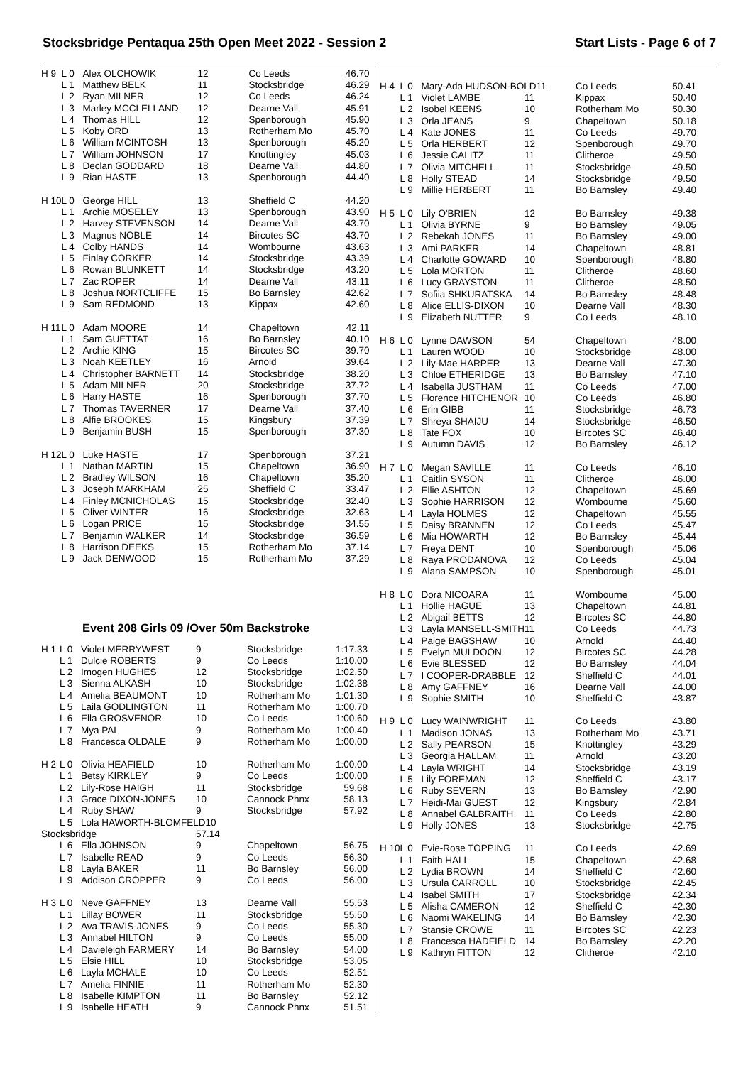Stocksbridge Pentaqua 25th Open Meet 2022 - Session 2 Start Lists - Page 6 of 7
| H 9 | L 0 | Alex OLCHOWIK | 12 | Co Leeds | 46.70 |
| | L 1 | Matthew BELK | 11 | Stocksbridge | 46.29 |
| | L 2 | Ryan MILNER | 12 | Co Leeds | 46.24 |
| | L 3 | Marley MCCLELLAND | 12 | Dearne Vall | 45.91 |
| | L 4 | Thomas HILL | 12 | Spenborough | 45.90 |
| | L 5 | Koby ORD | 13 | Rotherham Mo | 45.70 |
| | L 6 | William MCINTOSH | 13 | Spenborough | 45.20 |
| | L 7 | William JOHNSON | 17 | Knottingley | 45.03 |
| | L 8 | Declan GODDARD | 18 | Dearne Vall | 44.80 |
| | L 9 | Rian HASTE | 13 | Spenborough | 44.40 |
| H 10 | L 0 | George HILL | 13 | Sheffield C | 44.20 |
| | L 1 | Archie MOSELEY | 13 | Spenborough | 43.90 |
| | L 2 | Harvey STEVENSON | 14 | Dearne Vall | 43.70 |
| | L 3 | Magnus NOBLE | 14 | Bircotes SC | 43.70 |
| | L 4 | Colby HANDS | 14 | Wombourne | 43.63 |
| | L 5 | Finlay CORKER | 14 | Stocksbridge | 43.39 |
| | L 6 | Rowan BLUNKETT | 14 | Stocksbridge | 43.20 |
| | L 7 | Zac ROPER | 14 | Dearne Vall | 43.11 |
| | L 8 | Joshua NORTCLIFFE | 15 | Bo Barnsley | 42.62 |
| | L 9 | Sam REDMOND | 13 | Kippax | 42.60 |
| H 11 | L 0 | Adam MOORE | 14 | Chapeltown | 42.11 |
| | L 1 | Sam GUETTAT | 16 | Bo Barnsley | 40.10 |
| | L 2 | Archie KING | 15 | Bircotes SC | 39.70 |
| | L 3 | Noah KEETLEY | 16 | Arnold | 39.64 |
| | L 4 | Christopher BARNETT | 14 | Stocksbridge | 38.20 |
| | L 5 | Adam MILNER | 20 | Stocksbridge | 37.72 |
| | L 6 | Harry HASTE | 16 | Spenborough | 37.70 |
| | L 7 | Thomas TAVERNER | 17 | Dearne Vall | 37.40 |
| | L 8 | Alfie BROOKES | 15 | Kingsbury | 37.39 |
| | L 9 | Benjamin BUSH | 15 | Spenborough | 37.30 |
| H 12 | L 0 | Luke HASTE | 17 | Spenborough | 37.21 |
| | L 1 | Nathan MARTIN | 15 | Chapeltown | 36.90 |
| | L 2 | Bradley WILSON | 16 | Chapeltown | 35.20 |
| | L 3 | Joseph MARKHAM | 25 | Sheffield C | 33.47 |
| | L 4 | Finley MCNICHOLAS | 15 | Stocksbridge | 32.40 |
| | L 5 | Oliver WINTER | 16 | Stocksbridge | 32.63 |
| | L 6 | Logan PRICE | 15 | Stocksbridge | 34.55 |
| | L 7 | Benjamin WALKER | 14 | Stocksbridge | 36.59 |
| | L 8 | Harrison DEEKS | 15 | Rotherham Mo | 37.14 |
| | L 9 | Jack DENWOOD | 15 | Rotherham Mo | 37.29 |
Event 208 Girls 09 /Over 50m Backstroke
| H 1 | L 0 | Violet MERRYWEST | 9 | Stocksbridge | 1:17.33 |
| | L 1 | Dulcie ROBERTS | 9 | Co Leeds | 1:10.00 |
| | L 2 | Imogen HUGHES | 12 | Stocksbridge | 1:02.50 |
| | L 3 | Sienna ALKASH | 10 | Stocksbridge | 1:02.38 |
| | L 4 | Amelia BEAUMONT | 10 | Rotherham Mo | 1:01.30 |
| | L 5 | Laila GODLINGTON | 11 | Rotherham Mo | 1:00.70 |
| | L 6 | Ella GROSVENOR | 10 | Co Leeds | 1:00.60 |
| | L 7 | Mya PAL | 9 | Rotherham Mo | 1:00.40 |
| | L 8 | Francesca OLDALE | 9 | Rotherham Mo | 1:00.00 |
| H 2 | L 0 | Olivia HEAFIELD | 10 | Rotherham Mo | 1:00.00 |
| | L 1 | Betsy KIRKLEY | 9 | Co Leeds | 1:00.00 |
| | L 2 | Lily-Rose HAIGH | 11 | Stocksbridge | 59.68 |
| | L 3 | Grace DIXON-JONES | 10 | Cannock Phnx | 58.13 |
| | L 4 | Ruby SHAW | 9 | Stocksbridge | 57.92 |
| | L 5 | Lola HAWORTH-BLOMFELD10 | | | |
| Stocksbridge | | | 57.14 | | |
| | L 6 | Ella JOHNSON | 9 | Chapeltown | 56.75 |
| | L 7 | Isabelle READ | 9 | Co Leeds | 56.30 |
| | L 8 | Layla BAKER | 11 | Bo Barnsley | 56.00 |
| | L 9 | Addison CROPPER | 9 | Co Leeds | 56.00 |
| H 3 | L 0 | Neve GAFFNEY | 13 | Dearne Vall | 55.53 |
| | L 1 | Lillay BOWER | 11 | Stocksbridge | 55.50 |
| | L 2 | Ava TRAVIS-JONES | 9 | Co Leeds | 55.30 |
| | L 3 | Annabel HILTON | 9 | Co Leeds | 55.00 |
| | L 4 | Davieleigh FARMERY | 14 | Bo Barnsley | 54.00 |
| | L 5 | Elsie HILL | 10 | Stocksbridge | 53.05 |
| | L 6 | Layla MCHALE | 10 | Co Leeds | 52.51 |
| | L 7 | Amelia FINNIE | 11 | Rotherham Mo | 52.30 |
| | L 8 | Isabelle KIMPTON | 11 | Bo Barnsley | 52.12 |
| | L 9 | Isabelle HEATH | 9 | Cannock Phnx | 51.51 |
| H 4 | L 0 | Mary-Ada HUDSON-BOLD11 | | Co Leeds | 50.41 |
| | L 1 | Violet LAMBE | 11 | Kippax | 50.40 |
| | L 2 | Isobel KEENS | 10 | Rotherham Mo | 50.30 |
| | L 3 | Orla JEANS | 9 | Chapeltown | 50.18 |
| | L 4 | Kate JONES | 11 | Co Leeds | 49.70 |
| | L 5 | Orla HERBERT | 12 | Spenborough | 49.70 |
| | L 6 | Jessie CALITZ | 11 | Clitheroe | 49.50 |
| | L 7 | Olivia MITCHELL | 11 | Stocksbridge | 49.50 |
| | L 8 | Holly STEAD | 14 | Stocksbridge | 49.50 |
| | L 9 | Millie HERBERT | 11 | Bo Barnsley | 49.40 |
| H 5 | L 0 | Lily O'BRIEN | 12 | Bo Barnsley | 49.38 |
| | L 1 | Olivia BYRNE | 9 | Bo Barnsley | 49.05 |
| | L 2 | Rebekah JONES | 11 | Bo Barnsley | 49.00 |
| | L 3 | Ami PARKER | 14 | Chapeltown | 48.81 |
| | L 4 | Charlotte GOWARD | 10 | Spenborough | 48.80 |
| | L 5 | Lola MORTON | 11 | Clitheroe | 48.60 |
| | L 6 | Lucy GRAYSTON | 11 | Clitheroe | 48.50 |
| | L 7 | Sofiia SHKURATSKA | 14 | Bo Barnsley | 48.48 |
| | L 8 | Alice ELLIS-DIXON | 10 | Dearne Vall | 48.30 |
| | L 9 | Elizabeth NUTTER | 9 | Co Leeds | 48.10 |
| H 6 | L 0 | Lynne DAWSON | 54 | Chapeltown | 48.00 |
| | L 1 | Lauren WOOD | 10 | Stocksbridge | 48.00 |
| | L 2 | Lily-Mae HARPER | 13 | Dearne Vall | 47.30 |
| | L 3 | Chloe ETHERIDGE | 13 | Bo Barnsley | 47.10 |
| | L 4 | Isabella JUSTHAM | 11 | Co Leeds | 47.00 |
| | L 5 | Florence HITCHENOR | 10 | Co Leeds | 46.80 |
| | L 6 | Erin GIBB | 11 | Stocksbridge | 46.73 |
| | L 7 | Shreya SHAIJU | 14 | Stocksbridge | 46.50 |
| | L 8 | Tate FOX | 10 | Bircotes SC | 46.40 |
| | L 9 | Autumn DAVIS | 12 | Bo Barnsley | 46.12 |
| H 7 | L 0 | Megan SAVILLE | 11 | Co Leeds | 46.10 |
| | L 1 | Caitlin SYSON | 11 | Clitheroe | 46.00 |
| | L 2 | Ellie ASHTON | 12 | Chapeltown | 45.69 |
| | L 3 | Sophie HARRISON | 12 | Wombourne | 45.60 |
| | L 4 | Layla HOLMES | 12 | Chapeltown | 45.55 |
| | L 5 | Daisy BRANNEN | 12 | Co Leeds | 45.47 |
| | L 6 | Mia HOWARTH | 12 | Bo Barnsley | 45.44 |
| | L 7 | Freya DENT | 10 | Spenborough | 45.06 |
| | L 8 | Raya PRODANOVA | 12 | Co Leeds | 45.04 |
| | L 9 | Alana SAMPSON | 10 | Spenborough | 45.01 |
| H 8 | L 0 | Dora NICOARA | 11 | Wombourne | 45.00 |
| | L 1 | Hollie HAGUE | 13 | Chapeltown | 44.81 |
| | L 2 | Abigail BETTS | 12 | Bircotes SC | 44.80 |
| | L 3 | Layla MANSELL-SMITH | 11 | Co Leeds | 44.73 |
| | L 4 | Paige BAGSHAW | 10 | Arnold | 44.40 |
| | L 5 | Evelyn MULDOON | 12 | Bircotes SC | 44.28 |
| | L 6 | Evie BLESSED | 12 | Bo Barnsley | 44.04 |
| | L 7 | I COOPER-DRABBLE | 12 | Sheffield C | 44.01 |
| | L 8 | Amy GAFFNEY | 16 | Dearne Vall | 44.00 |
| | L 9 | Sophie SMITH | 10 | Sheffield C | 43.87 |
| H 9 | L 0 | Lucy WAINWRIGHT | 11 | Co Leeds | 43.80 |
| | L 1 | Madison JONAS | 13 | Rotherham Mo | 43.71 |
| | L 2 | Sally PEARSON | 15 | Knottingley | 43.29 |
| | L 3 | Georgia HALLAM | 11 | Arnold | 43.20 |
| | L 4 | Layla WRIGHT | 14 | Stocksbridge | 43.19 |
| | L 5 | Lily FOREMAN | 12 | Sheffield C | 43.17 |
| | L 6 | Ruby SEVERN | 13 | Bo Barnsley | 42.90 |
| | L 7 | Heidi-Mai GUEST | 12 | Kingsbury | 42.84 |
| | L 8 | Annabel GALBRAITH | 11 | Co Leeds | 42.80 |
| | L 9 | Holly JONES | 13 | Stocksbridge | 42.75 |
| H 10 | L 0 | Evie-Rose TOPPING | 11 | Co Leeds | 42.69 |
| | L 1 | Faith HALL | 15 | Chapeltown | 42.68 |
| | L 2 | Lydia BROWN | 14 | Sheffield C | 42.60 |
| | L 3 | Ursula CARROLL | 10 | Stocksbridge | 42.45 |
| | L 4 | Isabel SMITH | 17 | Stocksbridge | 42.34 |
| | L 5 | Alisha CAMERON | 12 | Sheffield C | 42.30 |
| | L 6 | Naomi WAKELING | 14 | Bo Barnsley | 42.30 |
| | L 7 | Stansie CROWE | 11 | Bircotes SC | 42.23 |
| | L 8 | Francesca HADFIELD | 14 | Bo Barnsley | 42.20 |
| | L 9 | Kathryn FITTON | 12 | Clitheroe | 42.10 |